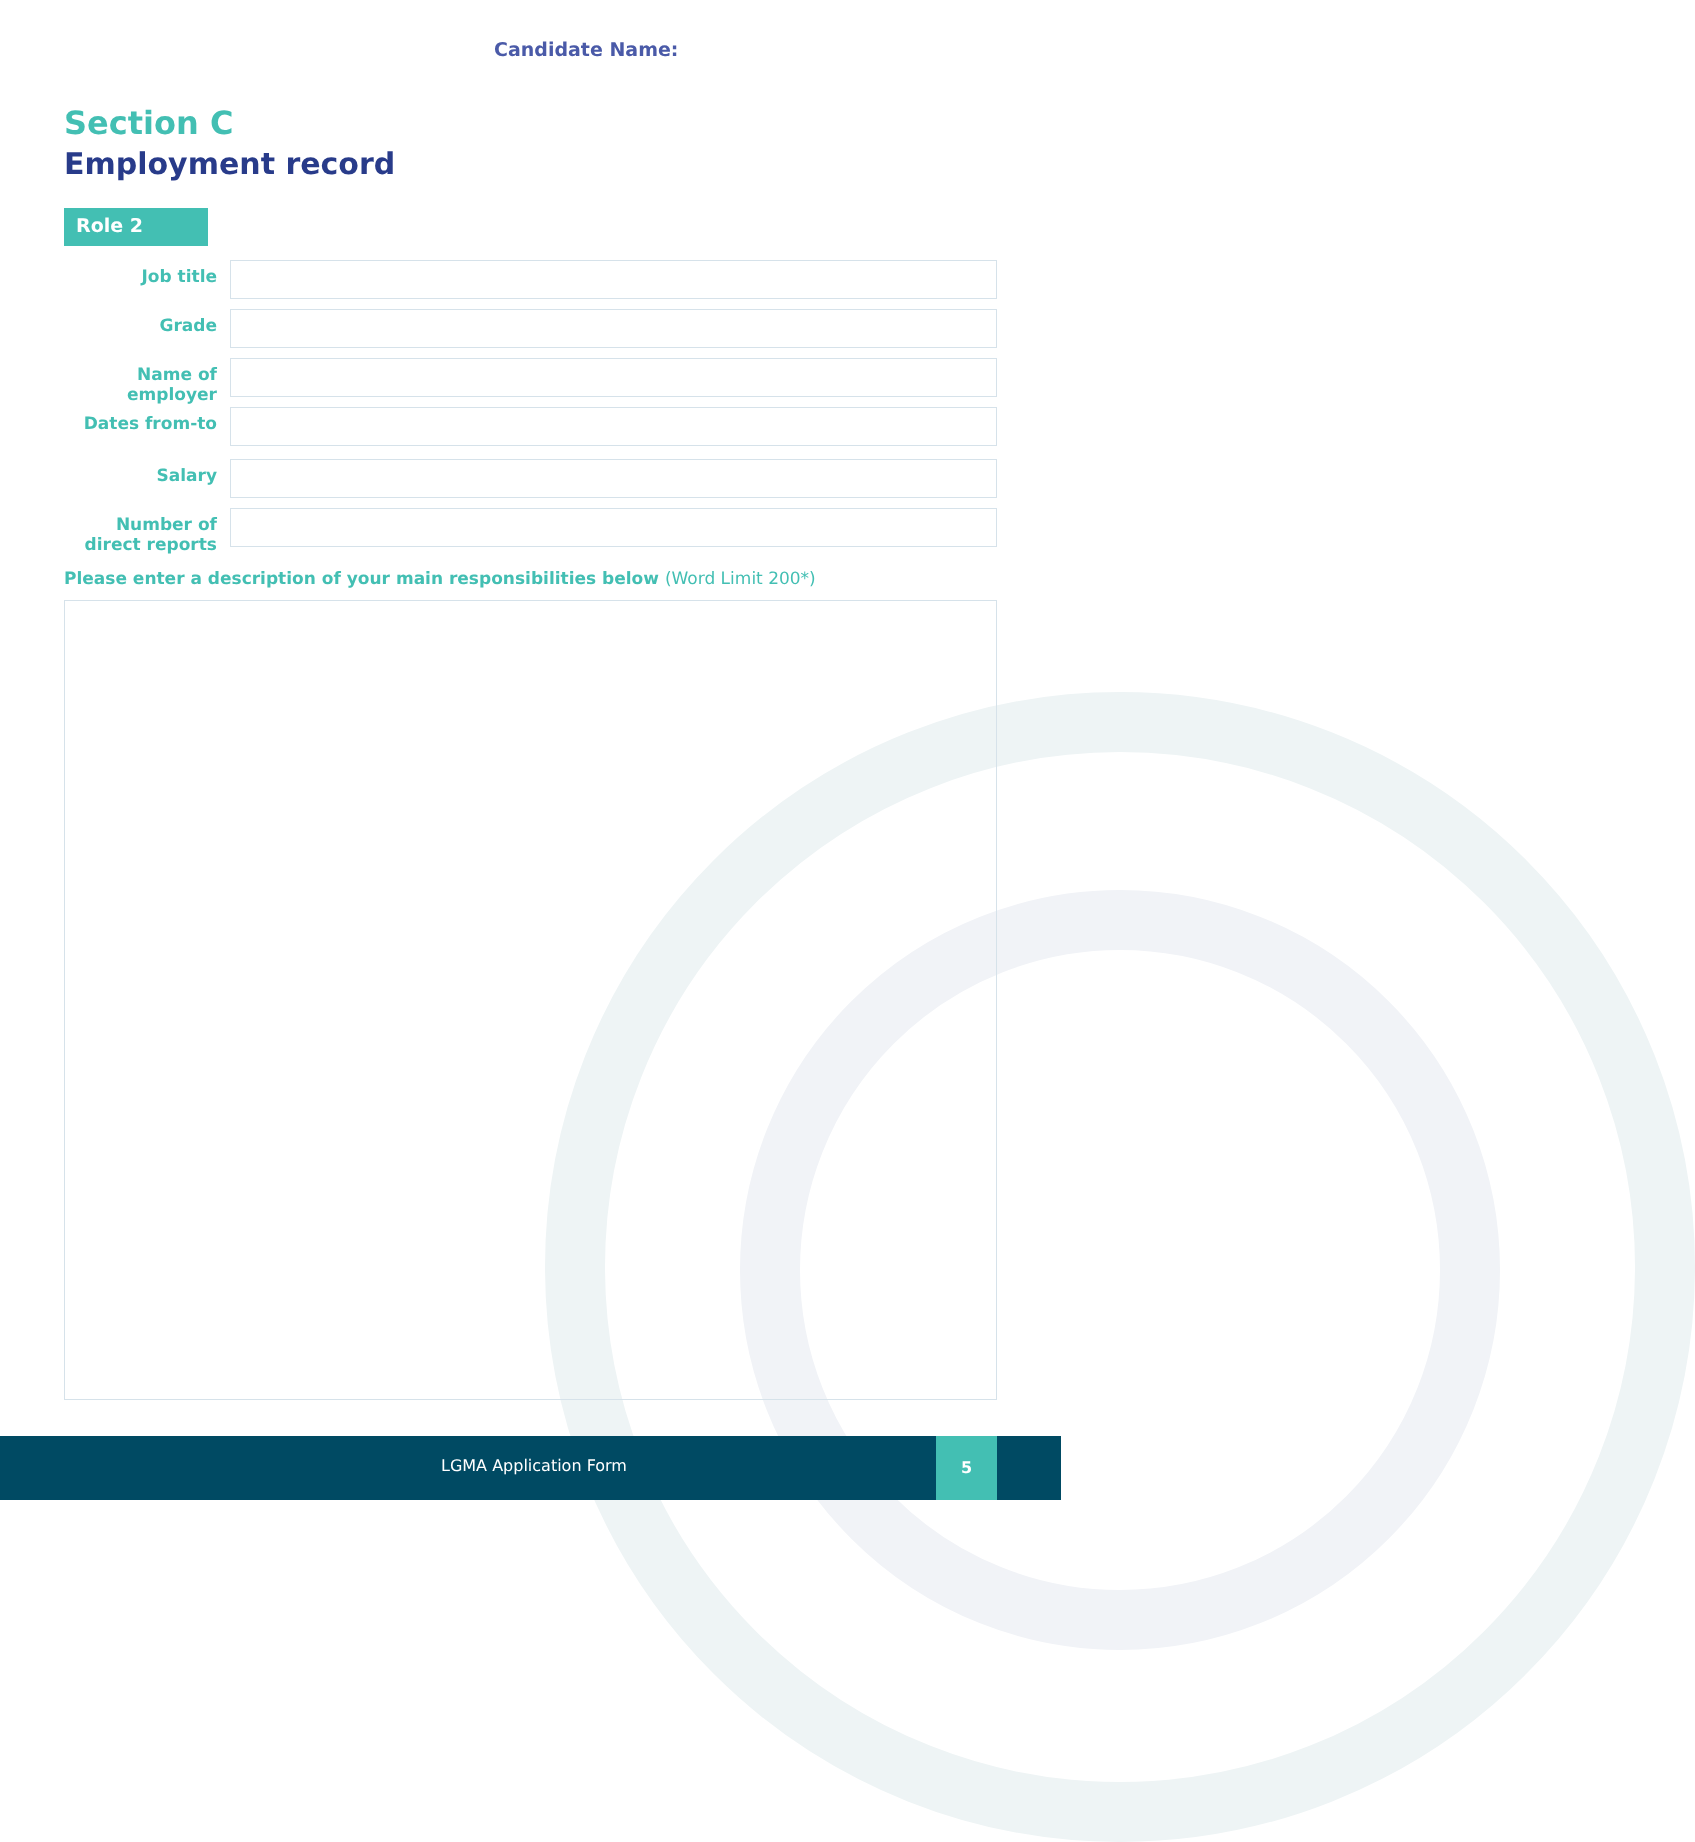Candidate Name:
Section C
Employment record
Role 2
Job title
Grade
Name of employer
Dates from-to
Salary
Number of direct reports
Please enter a description of your main responsibilities below (Word Limit 200*)
LGMA Application Form
5